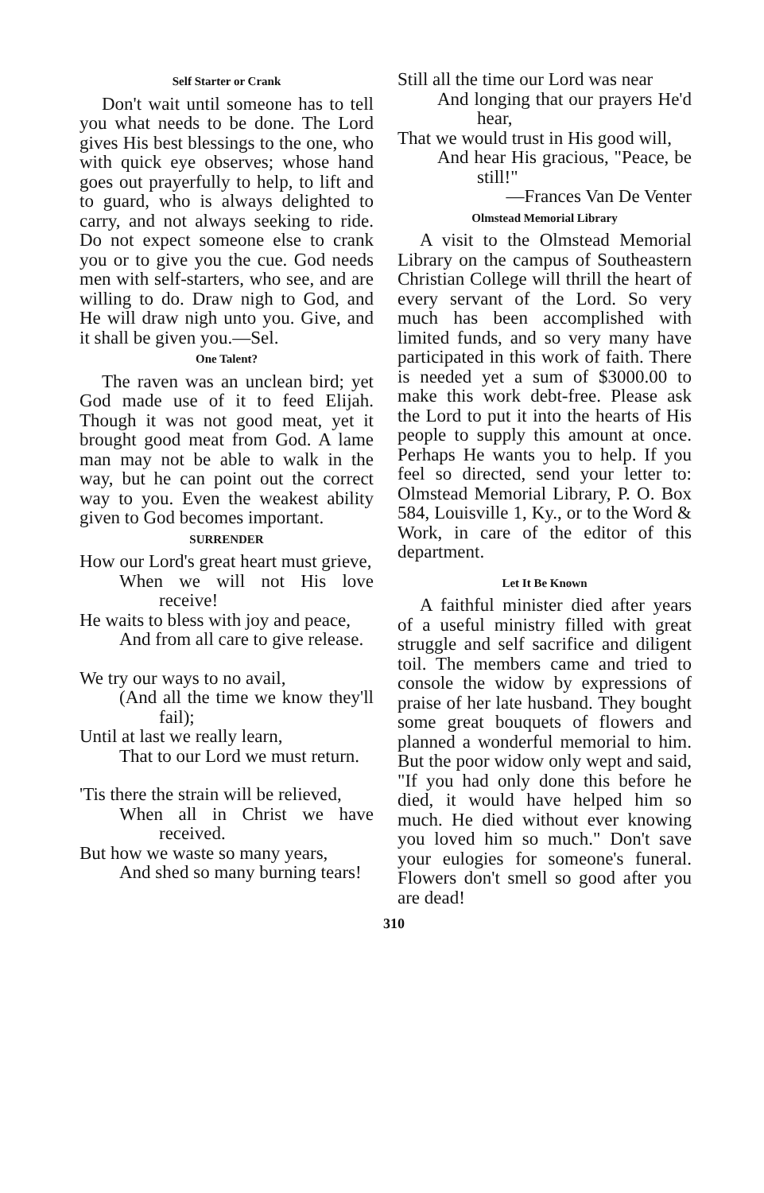Self Starter or Crank
Don't wait until someone has to tell you what needs to be done. The Lord gives His best blessings to the one, who with quick eye observes; whose hand goes out prayerfully to help, to lift and to guard, who is always delighted to carry, and not always seeking to ride. Do not expect someone else to crank you or to give you the cue. God needs men with self-starters, who see, and are willing to do. Draw nigh to God, and He will draw nigh unto you. Give, and it shall be given you.—Sel.
One Talent?
The raven was an unclean bird; yet God made use of it to feed Elijah. Though it was not good meat, yet it brought good meat from God. A lame man may not be able to walk in the way, but he can point out the correct way to you. Even the weakest ability given to God becomes important.
SURRENDER
How our Lord's great heart must grieve,
When we will not His love receive!
He waits to bless with joy and peace,
And from all care to give release.
We try our ways to no avail,
(And all the time we know they'll fail);
Until at last we really learn,
That to our Lord we must return.
'Tis there the strain will be relieved,
When all in Christ we have received.
But how we waste so many years,
And shed so many burning tears!
Still all the time our Lord was near
And longing that our prayers He'd hear,
That we would trust in His good will,
And hear His gracious, "Peace, be still!"
—Frances Van De Venter
Olmstead Memorial Library
A visit to the Olmstead Memorial Library on the campus of Southeastern Christian College will thrill the heart of every servant of the Lord. So very much has been accomplished with limited funds, and so very many have participated in this work of faith. There is needed yet a sum of $3000.00 to make this work debt-free. Please ask the Lord to put it into the hearts of His people to supply this amount at once. Perhaps He wants you to help. If you feel so directed, send your letter to: Olmstead Memorial Library, P. O. Box 584, Louisville 1, Ky., or to the Word & Work, in care of the editor of this department.
Let It Be Known
A faithful minister died after years of a useful ministry filled with great struggle and self sacrifice and diligent toil. The members came and tried to console the widow by expressions of praise of her late husband. They bought some great bouquets of flowers and planned a wonderful memorial to him. But the poor widow only wept and said, "If you had only done this before he died, it would have helped him so much. He died without ever knowing you loved him so much." Don't save your eulogies for someone's funeral. Flowers don't smell so good after you are dead!
310